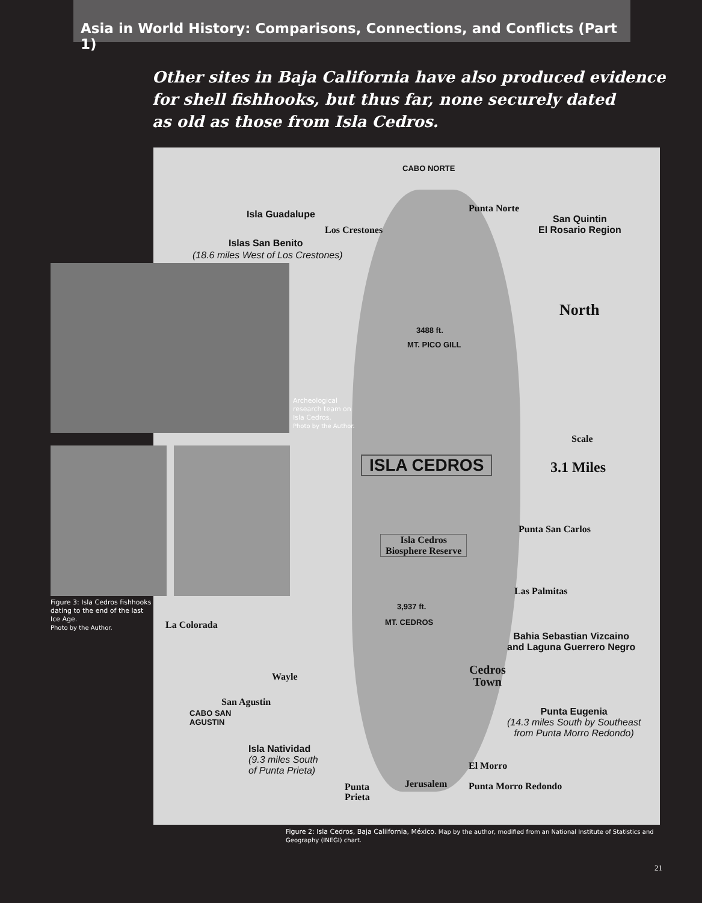Asia in World History: Comparisons, Connections, and Conflicts (Part 1)
Other sites in Baja California have also produced evidence
for shell fishhooks, but thus far, none securely dated
as old as those from Isla Cedros.
CABO NORTE
Punta Norte
Isla Guadalupe
Los Crestones
San Quintin
El Rosario Region
Islas San Benito
(18.6 miles West of Los Crestones)
North
3488 ft.
MT. PICO GILL
Scale
ISLA CEDROS 3.1 Miles
Punta San Carlos
Isla Cedros
Biosphere Reserve
Las Palmitas
3,937 ft.
MT. CEDROS
La Colorada
Bahia Sebastian Vizcaino
and Laguna Guerrero Negro
Cedros
Town
Wayle
San Agustin
CABO SAN
AGUSTIN
Punta Eugenia
(14.3 miles South by Southeast
from Punta Morro Redondo)
Isla Natividad
(9.3 miles South
of Punta Prieta)
El Morro
Jerusalem Punta Morro Redondo
Punta
Prieta
Archeological
research team on
Isla Cedros.
Photo by the Author.
Figure 3: Isla Cedros fishhooks dating to the end of the last Ice Age.
Photo by the Author.
Figure 2: Isla Cedros, Baja Caliifornia, México. Map by the author, modified from an National Institute of Statistics and Geography (INEGI) chart.
21